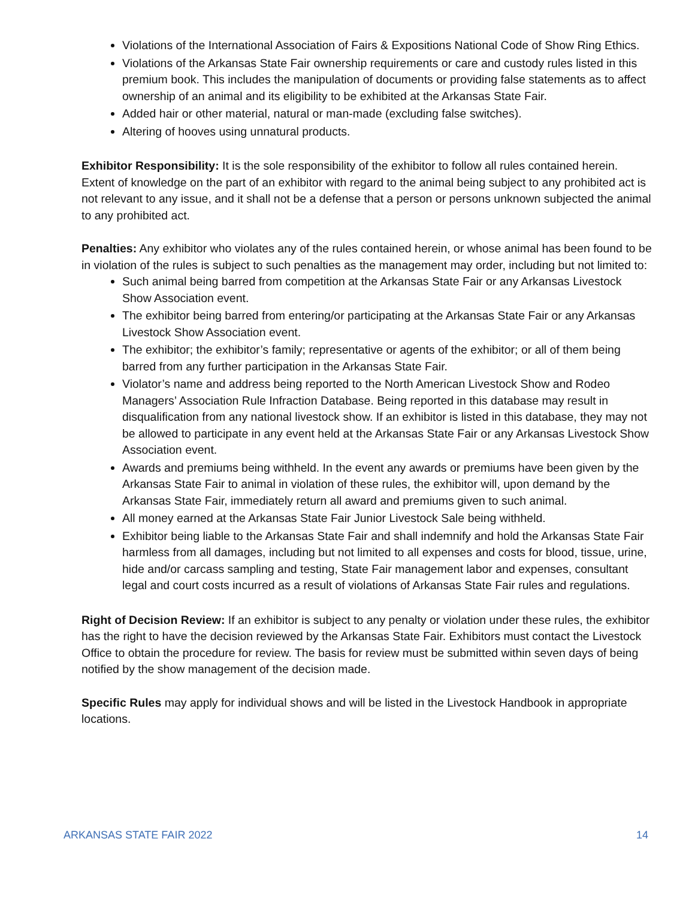Violations of the International Association of Fairs & Expositions National Code of Show Ring Ethics.
Violations of the Arkansas State Fair ownership requirements or care and custody rules listed in this premium book. This includes the manipulation of documents or providing false statements as to affect ownership of an animal and its eligibility to be exhibited at the Arkansas State Fair.
Added hair or other material, natural or man-made (excluding false switches).
Altering of hooves using unnatural products.
Exhibitor Responsibility: It is the sole responsibility of the exhibitor to follow all rules contained herein. Extent of knowledge on the part of an exhibitor with regard to the animal being subject to any prohibited act is not relevant to any issue, and it shall not be a defense that a person or persons unknown subjected the animal to any prohibited act.
Penalties: Any exhibitor who violates any of the rules contained herein, or whose animal has been found to be in violation of the rules is subject to such penalties as the management may order, including but not limited to:
Such animal being barred from competition at the Arkansas State Fair or any Arkansas Livestock Show Association event.
The exhibitor being barred from entering/or participating at the Arkansas State Fair or any Arkansas Livestock Show Association event.
The exhibitor; the exhibitor’s family; representative or agents of the exhibitor; or all of them being barred from any further participation in the Arkansas State Fair.
Violator’s name and address being reported to the North American Livestock Show and Rodeo Managers’ Association Rule Infraction Database. Being reported in this database may result in disqualification from any national livestock show. If an exhibitor is listed in this database, they may not be allowed to participate in any event held at the Arkansas State Fair or any Arkansas Livestock Show Association event.
Awards and premiums being withheld. In the event any awards or premiums have been given by the Arkansas State Fair to animal in violation of these rules, the exhibitor will, upon demand by the Arkansas State Fair, immediately return all award and premiums given to such animal.
All money earned at the Arkansas State Fair Junior Livestock Sale being withheld.
Exhibitor being liable to the Arkansas State Fair and shall indemnify and hold the Arkansas State Fair harmless from all damages, including but not limited to all expenses and costs for blood, tissue, urine, hide and/or carcass sampling and testing, State Fair management labor and expenses, consultant legal and court costs incurred as a result of violations of Arkansas State Fair rules and regulations.
Right of Decision Review: If an exhibitor is subject to any penalty or violation under these rules, the exhibitor has the right to have the decision reviewed by the Arkansas State Fair. Exhibitors must contact the Livestock Office to obtain the procedure for review. The basis for review must be submitted within seven days of being notified by the show management of the decision made.
Specific Rules may apply for individual shows and will be listed in the Livestock Handbook in appropriate locations.
ARKANSAS STATE FAIR 2022 14